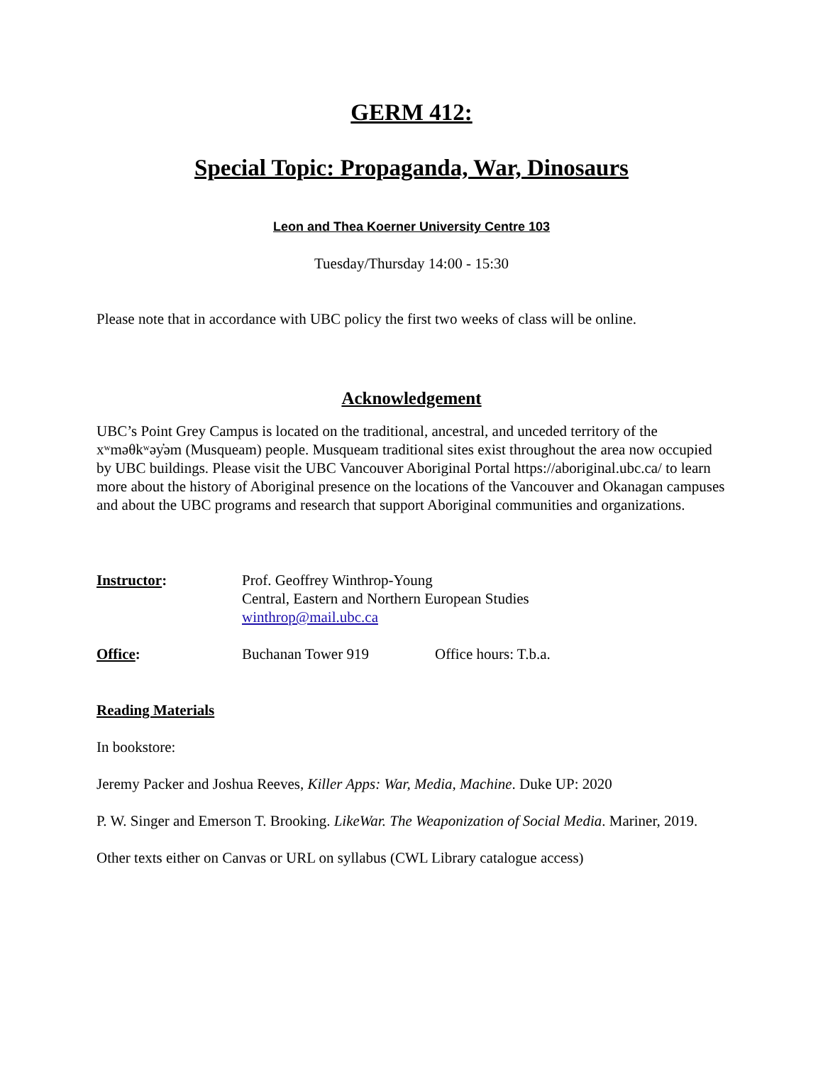GERM 412:
Special Topic: Propaganda, War, Dinosaurs
Leon and Thea Koerner University Centre 103
Tuesday/Thursday 14:00 - 15:30
Please note that in accordance with UBC policy the first two weeks of class will be online.
Acknowledgement
UBC’s Point Grey Campus is located on the traditional, ancestral, and unceded territory of the xʷməθkʷəy̓əm (Musqueam) people. Musqueam traditional sites exist throughout the area now occupied by UBC buildings. Please visit the UBC Vancouver Aboriginal Portal https://aboriginal.ubc.ca/ to learn more about the history of Aboriginal presence on the locations of the Vancouver and Okanagan campuses and about the UBC programs and research that support Aboriginal communities and organizations.
Instructor: Prof. Geoffrey Winthrop-Young
Central, Eastern and Northern European Studies
winthrop@mail.ubc.ca
Office: Buchanan Tower 919 Office hours: T.b.a.
Reading Materials
In bookstore:
Jeremy Packer and Joshua Reeves, Killer Apps: War, Media, Machine. Duke UP: 2020
P. W. Singer and Emerson T. Brooking. LikeWar. The Weaponization of Social Media. Mariner, 2019.
Other texts either on Canvas or URL on syllabus (CWL Library catalogue access)